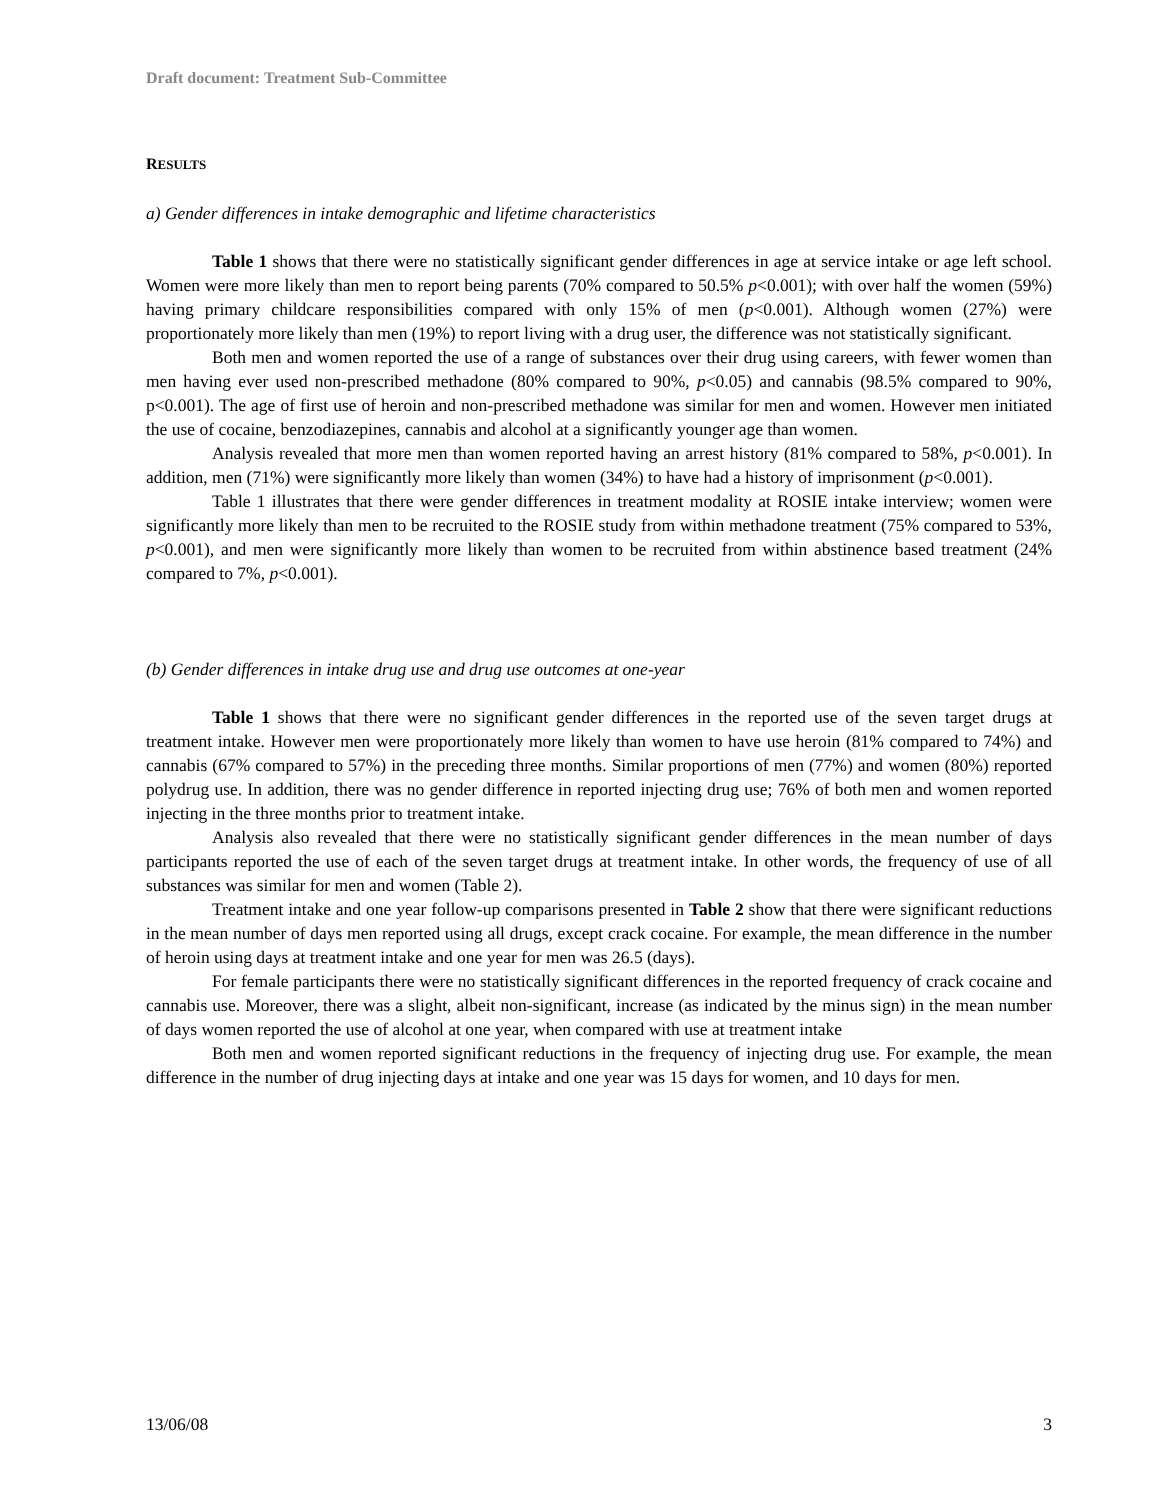Draft document: Treatment Sub-Committee
RESULTS
a) Gender differences in intake demographic and lifetime characteristics
Table 1 shows that there were no statistically significant gender differences in age at service intake or age left school. Women were more likely than men to report being parents (70% compared to 50.5% p<0.001); with over half the women (59%) having primary childcare responsibilities compared with only 15% of men (p<0.001). Although women (27%) were proportionately more likely than men (19%) to report living with a drug user, the difference was not statistically significant.
Both men and women reported the use of a range of substances over their drug using careers, with fewer women than men having ever used non-prescribed methadone (80% compared to 90%, p<0.05) and cannabis (98.5% compared to 90%, p<0.001). The age of first use of heroin and non-prescribed methadone was similar for men and women. However men initiated the use of cocaine, benzodiazepines, cannabis and alcohol at a significantly younger age than women.
Analysis revealed that more men than women reported having an arrest history (81% compared to 58%, p<0.001). In addition, men (71%) were significantly more likely than women (34%) to have had a history of imprisonment (p<0.001).
Table 1 illustrates that there were gender differences in treatment modality at ROSIE intake interview; women were significantly more likely than men to be recruited to the ROSIE study from within methadone treatment (75% compared to 53%, p<0.001), and men were significantly more likely than women to be recruited from within abstinence based treatment (24% compared to 7%, p<0.001).
(b) Gender differences in intake drug use and drug use outcomes at one-year
Table 1 shows that there were no significant gender differences in the reported use of the seven target drugs at treatment intake. However men were proportionately more likely than women to have use heroin (81% compared to 74%) and cannabis (67% compared to 57%) in the preceding three months. Similar proportions of men (77%) and women (80%) reported polydrug use. In addition, there was no gender difference in reported injecting drug use; 76% of both men and women reported injecting in the three months prior to treatment intake.
Analysis also revealed that there were no statistically significant gender differences in the mean number of days participants reported the use of each of the seven target drugs at treatment intake. In other words, the frequency of use of all substances was similar for men and women (Table 2).
Treatment intake and one year follow-up comparisons presented in Table 2 show that there were significant reductions in the mean number of days men reported using all drugs, except crack cocaine. For example, the mean difference in the number of heroin using days at treatment intake and one year for men was 26.5 (days).
For female participants there were no statistically significant differences in the reported frequency of crack cocaine and cannabis use. Moreover, there was a slight, albeit non-significant, increase (as indicated by the minus sign) in the mean number of days women reported the use of alcohol at one year, when compared with use at treatment intake
Both men and women reported significant reductions in the frequency of injecting drug use. For example, the mean difference in the number of drug injecting days at intake and one year was 15 days for women, and 10 days for men.
13/06/08 3